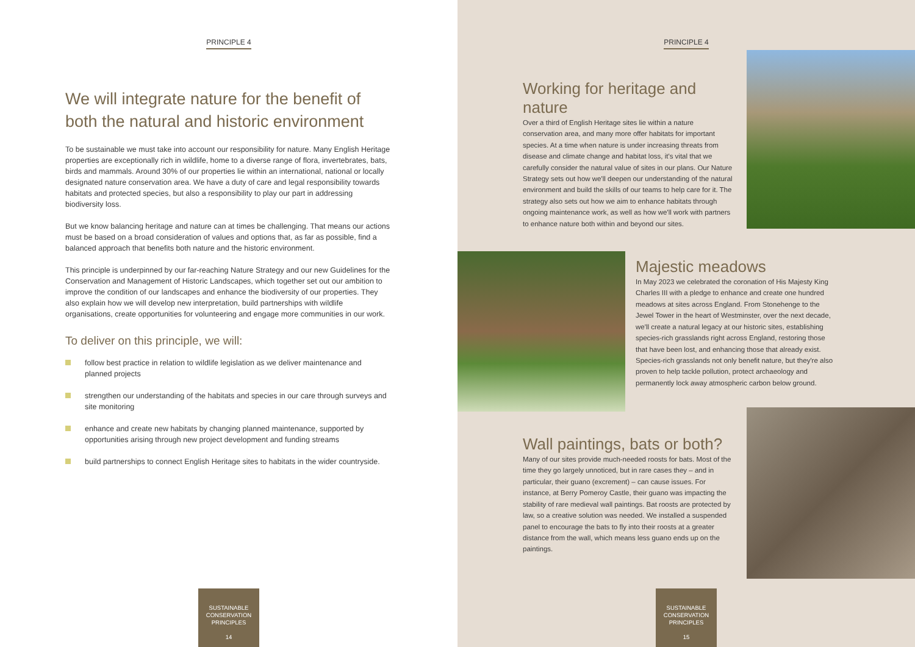PRINCIPLE 4
We will integrate nature for the benefit of both the natural and historic environment
To be sustainable we must take into account our responsibility for nature. Many English Heritage properties are exceptionally rich in wildlife, home to a diverse range of flora, invertebrates, bats, birds and mammals. Around 30% of our properties lie within an international, national or locally designated nature conservation area. We have a duty of care and legal responsibility towards habitats and protected species, but also a responsibility to play our part in addressing biodiversity loss.
But we know balancing heritage and nature can at times be challenging. That means our actions must be based on a broad consideration of values and options that, as far as possible, find a balanced approach that benefits both nature and the historic environment.
This principle is underpinned by our far-reaching Nature Strategy and our new Guidelines for the Conservation and Management of Historic Landscapes, which together set out our ambition to improve the condition of our landscapes and enhance the biodiversity of our properties. They also explain how we will develop new interpretation, build partnerships with wildlife organisations, create opportunities for volunteering and engage more communities in our work.
To deliver on this principle, we will:
follow best practice in relation to wildlife legislation as we deliver maintenance and planned projects
strengthen our understanding of the habitats and species in our care through surveys and site monitoring
enhance and create new habitats by changing planned maintenance, supported by opportunities arising through new project development and funding streams
build partnerships to connect English Heritage sites to habitats in the wider countryside.
SUSTAINABLE
CONSERVATION
PRINCIPLES
14
PRINCIPLE 4
Working for heritage and nature
Over a third of English Heritage sites lie within a nature conservation area, and many more offer habitats for important species. At a time when nature is under increasing threats from disease and climate change and habitat loss, it's vital that we carefully consider the natural value of sites in our plans. Our Nature Strategy sets out how we'll deepen our understanding of the natural environment and build the skills of our teams to help care for it. The strategy also sets out how we aim to enhance habitats through ongoing maintenance work, as well as how we'll work with partners to enhance nature both within and beyond our sites.
Majestic meadows
In May 2023 we celebrated the coronation of His Majesty King Charles III with a pledge to enhance and create one hundred meadows at sites across England. From Stonehenge to the Jewel Tower in the heart of Westminster, over the next decade, we'll create a natural legacy at our historic sites, establishing species-rich grasslands right across England, restoring those that have been lost, and enhancing those that already exist. Species-rich grasslands not only benefit nature, but they're also proven to help tackle pollution, protect archaeology and permanently lock away atmospheric carbon below ground.
Wall paintings, bats or both?
Many of our sites provide much-needed roosts for bats. Most of the time they go largely unnoticed, but in rare cases they – and in particular, their guano (excrement) – can cause issues. For instance, at Berry Pomeroy Castle, their guano was impacting the stability of rare medieval wall paintings. Bat roosts are protected by law, so a creative solution was needed. We installed a suspended panel to encourage the bats to fly into their roosts at a greater distance from the wall, which means less guano ends up on the paintings.
SUSTAINABLE
CONSERVATION
PRINCIPLES
15